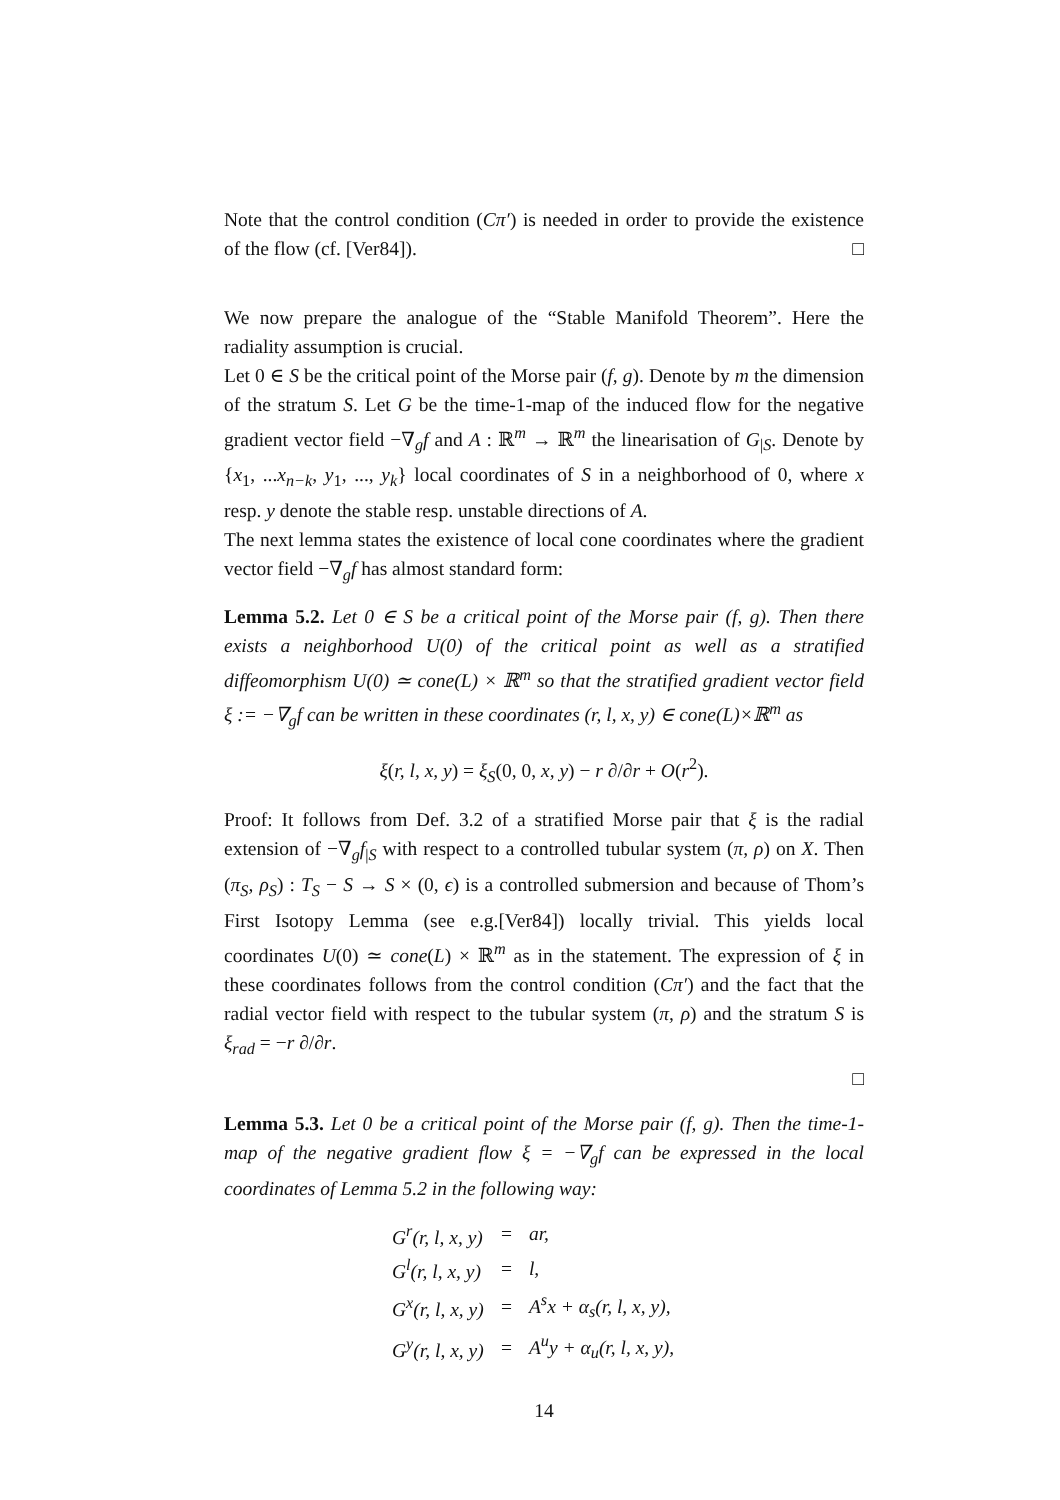Note that the control condition (Cπ′) is needed in order to provide the existence of the flow (cf. [Ver84]). □
We now prepare the analogue of the “Stable Manifold Theorem”. Here the radiality assumption is crucial.
Let 0 ∈ S be the critical point of the Morse pair (f, g). Denote by m the dimension of the stratum S. Let G be the time-1-map of the induced flow for the negative gradient vector field −∇<sub>g</sub>f and A : ℝ<sup>m</sup> → ℝ<sup>m</sup> the linearisation of G<sub>|S</sub>. Denote by {x<sub>1</sub>, ...x<sub>n−k</sub>, y<sub>1</sub>, ..., y<sub>k</sub>} local coordinates of S in a neighborhood of 0, where x resp. y denote the stable resp. unstable directions of A.
The next lemma states the existence of local cone coordinates where the gradient vector field −∇<sub>g</sub>f has almost standard form:
Lemma 5.2. Let 0 ∈ S be a critical point of the Morse pair (f, g). Then there exists a neighborhood U(0) of the critical point as well as a stratified diffeomorphism U(0) ≃ cone(L) × ℝ<sup>m</sup> so that the stratified gradient vector field ξ := −∇<sub>g</sub>f can be written in these coordinates (r, l, x, y) ∈ cone(L)×ℝ<sup>m</sup> as
ξ(r, l, x, y) = ξ<sub>S</sub>(0, 0, x, y) − r ∂/∂r + O(r<sup>2</sup>).
Proof: It follows from Def. 3.2 of a stratified Morse pair that ξ is the radial extension of −∇<sub>g</sub>f<sub>|S</sub> with respect to a controlled tubular system (π, ρ) on X. Then (π<sub>S</sub>, ρ<sub>S</sub>) : T<sub>S</sub> − S → S × (0, ϵ) is a controlled submersion and because of Thom’s First Isotopy Lemma (see e.g.[Ver84]) locally trivial. This yields local coordinates U(0) ≃ cone(L) × ℝ<sup>m</sup> as in the statement. The expression of ξ in these coordinates follows from the control condition (Cπ′) and the fact that the radial vector field with respect to the tubular system (π, ρ) and the stratum S is ξ<sub>rad</sub> = −r ∂/∂r.
□
Lemma 5.3. Let 0 be a critical point of the Morse pair (f, g). Then the time-1-map of the negative gradient flow ξ = −∇<sub>g</sub>f can be expressed in the local coordinates of Lemma 5.2 in the following way:
| G<sup>r</sup>(r, l, x, y) | = | ar, |
| G<sup>l</sup>(r, l, x, y) | = | l, |
| G<sup>x</sup>(r, l, x, y) | = | A<sup>s</sup>x + α<sub>s</sub>(r, l, x, y), |
| G<sup>y</sup>(r, l, x, y) | = | A<sup>u</sup>y + α<sub>u</sub>(r, l, x, y), |
14